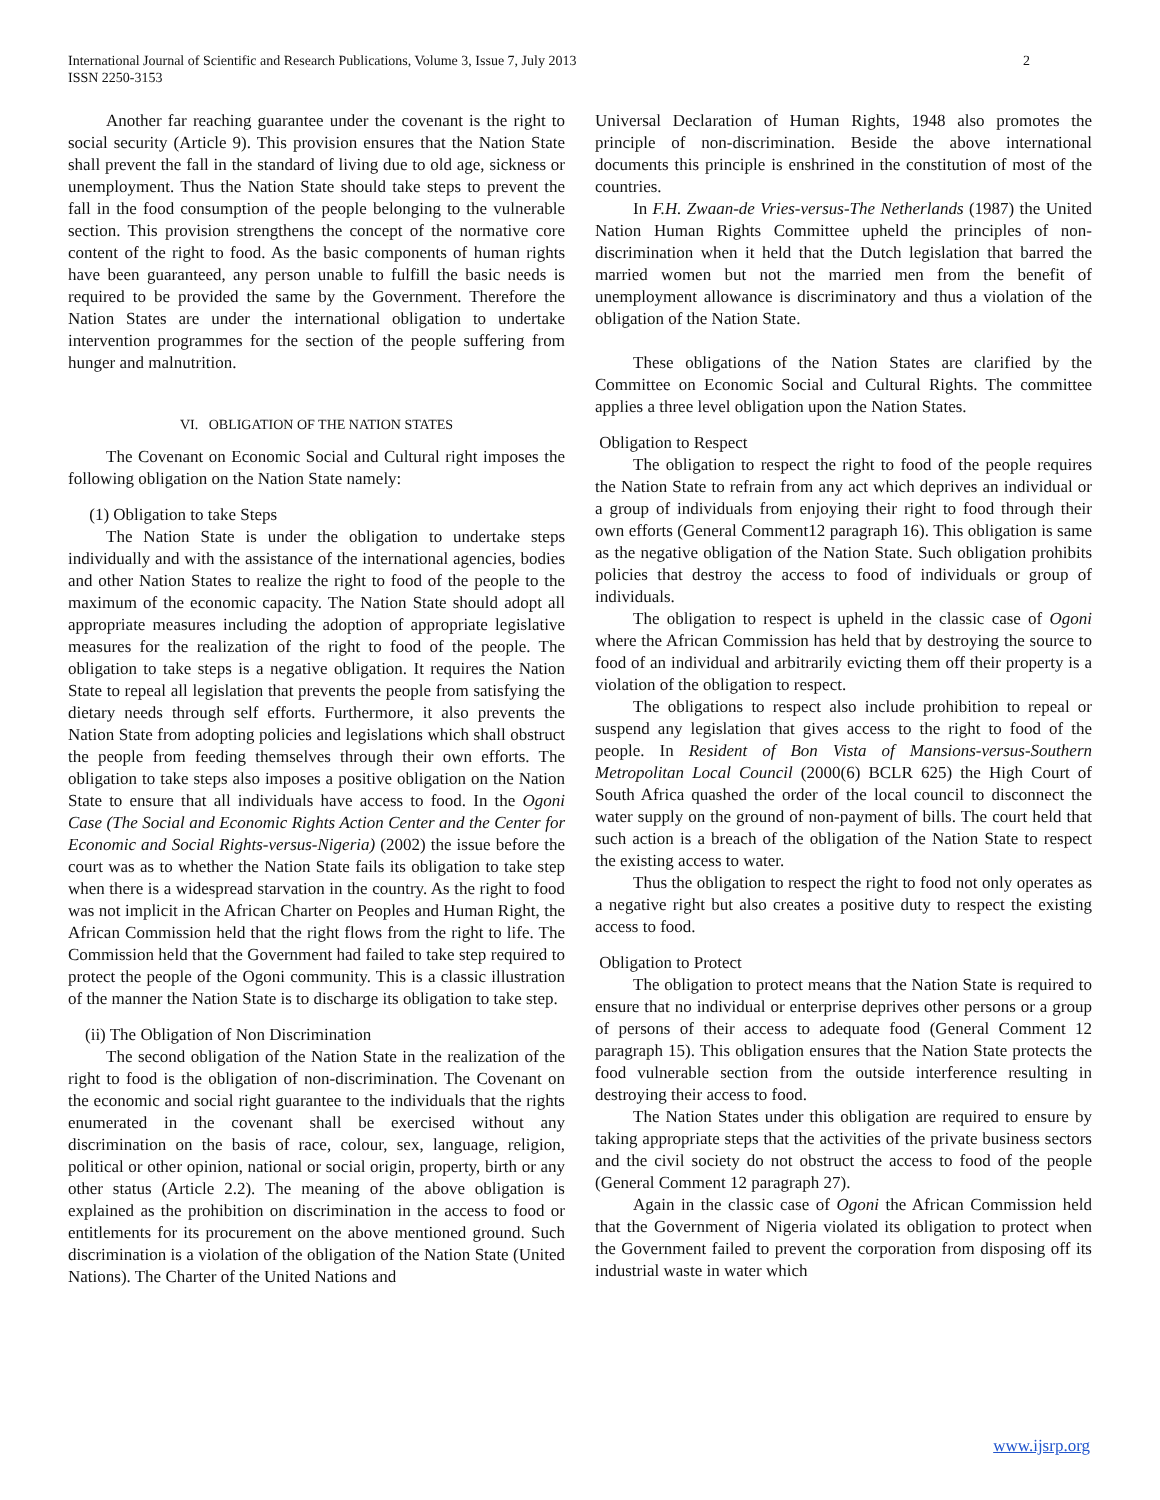International Journal of Scientific and Research Publications, Volume 3, Issue 7, July 2013
ISSN 2250-3153
2
Another far reaching guarantee under the covenant is the right to social security (Article 9). This provision ensures that the Nation State shall prevent the fall in the standard of living due to old age, sickness or unemployment. Thus the Nation State should take steps to prevent the fall in the food consumption of the people belonging to the vulnerable section. This provision strengthens the concept of the normative core content of the right to food. As the basic components of human rights have been guaranteed, any person unable to fulfill the basic needs is required to be provided the same by the Government. Therefore the Nation States are under the international obligation to undertake intervention programmes for the section of the people suffering from hunger and malnutrition.
VI. OBLIGATION OF THE NATION STATES
The Covenant on Economic Social and Cultural right imposes the following obligation on the Nation State namely:
(1) Obligation to take Steps
The Nation State is under the obligation to undertake steps individually and with the assistance of the international agencies, bodies and other Nation States to realize the right to food of the people to the maximum of the economic capacity. The Nation State should adopt all appropriate measures including the adoption of appropriate legislative measures for the realization of the right to food of the people. The obligation to take steps is a negative obligation. It requires the Nation State to repeal all legislation that prevents the people from satisfying the dietary needs through self efforts. Furthermore, it also prevents the Nation State from adopting policies and legislations which shall obstruct the people from feeding themselves through their own efforts. The obligation to take steps also imposes a positive obligation on the Nation State to ensure that all individuals have access to food. In the Ogoni Case (The Social and Economic Rights Action Center and the Center for Economic and Social Rights-versus-Nigeria) (2002) the issue before the court was as to whether the Nation State fails its obligation to take step when there is a widespread starvation in the country. As the right to food was not implicit in the African Charter on Peoples and Human Right, the African Commission held that the right flows from the right to life. The Commission held that the Government had failed to take step required to protect the people of the Ogoni community. This is a classic illustration of the manner the Nation State is to discharge its obligation to take step.
(ii) The Obligation of Non Discrimination
The second obligation of the Nation State in the realization of the right to food is the obligation of non-discrimination. The Covenant on the economic and social right guarantee to the individuals that the rights enumerated in the covenant shall be exercised without any discrimination on the basis of race, colour, sex, language, religion, political or other opinion, national or social origin, property, birth or any other status (Article 2.2). The meaning of the above obligation is explained as the prohibition on discrimination in the access to food or entitlements for its procurement on the above mentioned ground. Such discrimination is a violation of the obligation of the Nation State (United Nations). The Charter of the United Nations and
Universal Declaration of Human Rights, 1948 also promotes the principle of non-discrimination. Beside the above international documents this principle is enshrined in the constitution of most of the countries.
In F.H. Zwaan-de Vries-versus-The Netherlands (1987) the United Nation Human Rights Committee upheld the principles of non-discrimination when it held that the Dutch legislation that barred the married women but not the married men from the benefit of unemployment allowance is discriminatory and thus a violation of the obligation of the Nation State.
These obligations of the Nation States are clarified by the Committee on Economic Social and Cultural Rights. The committee applies a three level obligation upon the Nation States.
Obligation to Respect
The obligation to respect the right to food of the people requires the Nation State to refrain from any act which deprives an individual or a group of individuals from enjoying their right to food through their own efforts (General Comment12 paragraph 16). This obligation is same as the negative obligation of the Nation State. Such obligation prohibits policies that destroy the access to food of individuals or group of individuals.
The obligation to respect is upheld in the classic case of Ogoni where the African Commission has held that by destroying the source to food of an individual and arbitrarily evicting them off their property is a violation of the obligation to respect.
The obligations to respect also include prohibition to repeal or suspend any legislation that gives access to the right to food of the people. In Resident of Bon Vista of Mansions-versus-Southern Metropolitan Local Council (2000(6) BCLR 625) the High Court of South Africa quashed the order of the local council to disconnect the water supply on the ground of non-payment of bills. The court held that such action is a breach of the obligation of the Nation State to respect the existing access to water.
Thus the obligation to respect the right to food not only operates as a negative right but also creates a positive duty to respect the existing access to food.
Obligation to Protect
The obligation to protect means that the Nation State is required to ensure that no individual or enterprise deprives other persons or a group of persons of their access to adequate food (General Comment 12 paragraph 15). This obligation ensures that the Nation State protects the food vulnerable section from the outside interference resulting in destroying their access to food.
The Nation States under this obligation are required to ensure by taking appropriate steps that the activities of the private business sectors and the civil society do not obstruct the access to food of the people (General Comment 12 paragraph 27).
Again in the classic case of Ogoni the African Commission held that the Government of Nigeria violated its obligation to protect when the Government failed to prevent the corporation from disposing off its industrial waste in water which
www.ijsrp.org